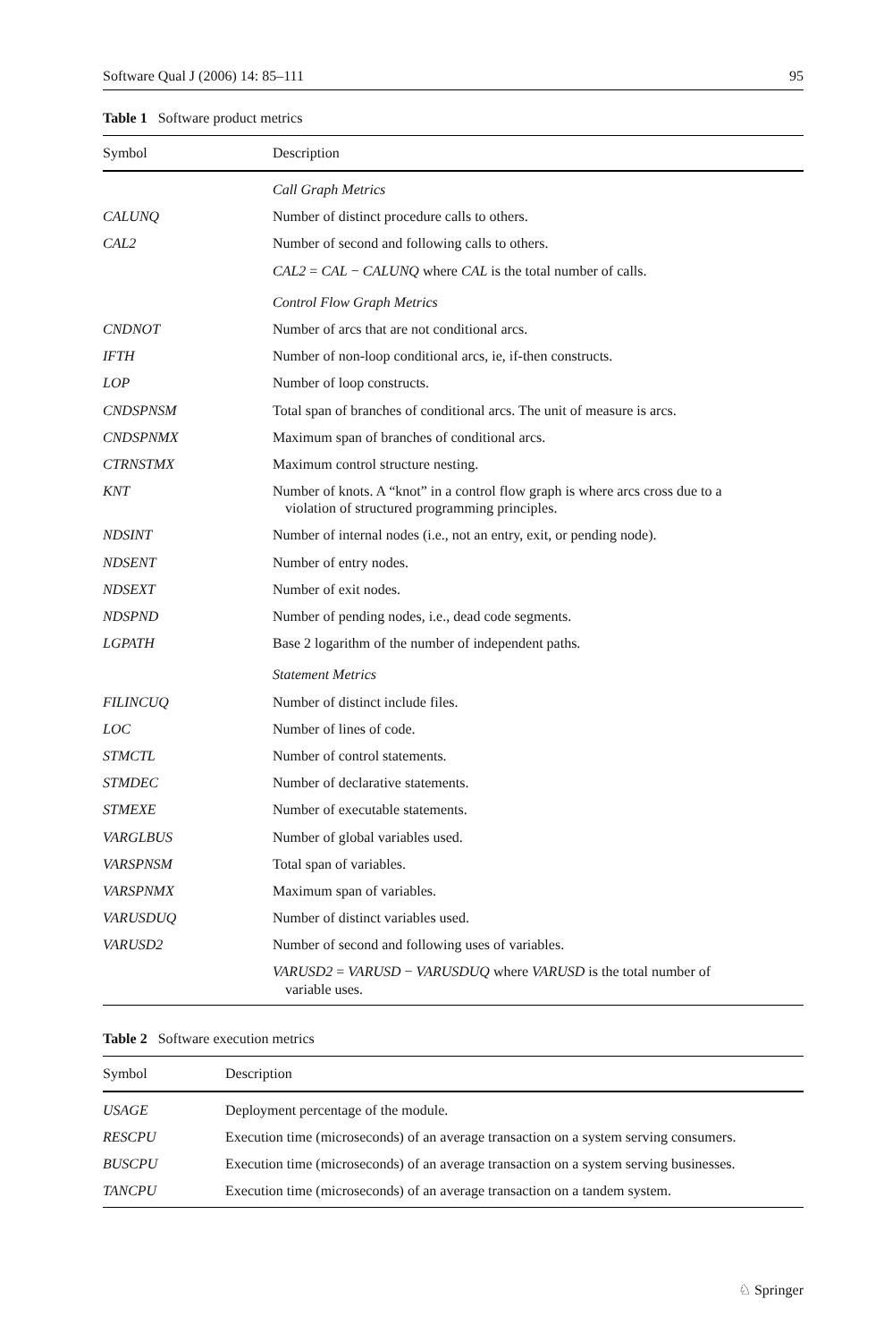Software Qual J (2006) 14: 85–111 95
Table 1 Software product metrics
| Symbol | Description |
| --- | --- |
| | Call Graph Metrics |
| CALUNQ | Number of distinct procedure calls to others. |
| CAL2 | Number of second and following calls to others. |
| | CAL2 = CAL − CALUNQ where CAL is the total number of calls. |
| | Control Flow Graph Metrics |
| CNDNOT | Number of arcs that are not conditional arcs. |
| IFTH | Number of non-loop conditional arcs, ie, if-then constructs. |
| LOP | Number of loop constructs. |
| CNDSPNSM | Total span of branches of conditional arcs. The unit of measure is arcs. |
| CNDSPNMX | Maximum span of branches of conditional arcs. |
| CTRNSTMX | Maximum control structure nesting. |
| KNT | Number of knots. A “knot” in a control flow graph is where arcs cross due to a violation of structured programming principles. |
| NDSINT | Number of internal nodes (i.e., not an entry, exit, or pending node). |
| NDSENT | Number of entry nodes. |
| NDSEXT | Number of exit nodes. |
| NDSPND | Number of pending nodes, i.e., dead code segments. |
| LGPATH | Base 2 logarithm of the number of independent paths. |
| | Statement Metrics |
| FILINCUQ | Number of distinct include files. |
| LOC | Number of lines of code. |
| STMCTL | Number of control statements. |
| STMDEC | Number of declarative statements. |
| STMEXE | Number of executable statements. |
| VARGLBUS | Number of global variables used. |
| VARSPNSM | Total span of variables. |
| VARSPNMX | Maximum span of variables. |
| VARUSDUQ | Number of distinct variables used. |
| VARUSD2 | Number of second and following uses of variables. |
| | VARUSD2 = VARUSD − VARUSDUQ where VARUSD is the total number of variable uses. |
Table 2 Software execution metrics
| Symbol | Description |
| --- | --- |
| USAGE | Deployment percentage of the module. |
| RESCPU | Execution time (microseconds) of an average transaction on a system serving consumers. |
| BUSCPU | Execution time (microseconds) of an average transaction on a system serving businesses. |
| TANCPU | Execution time (microseconds) of an average transaction on a tandem system. |
♘ Springer